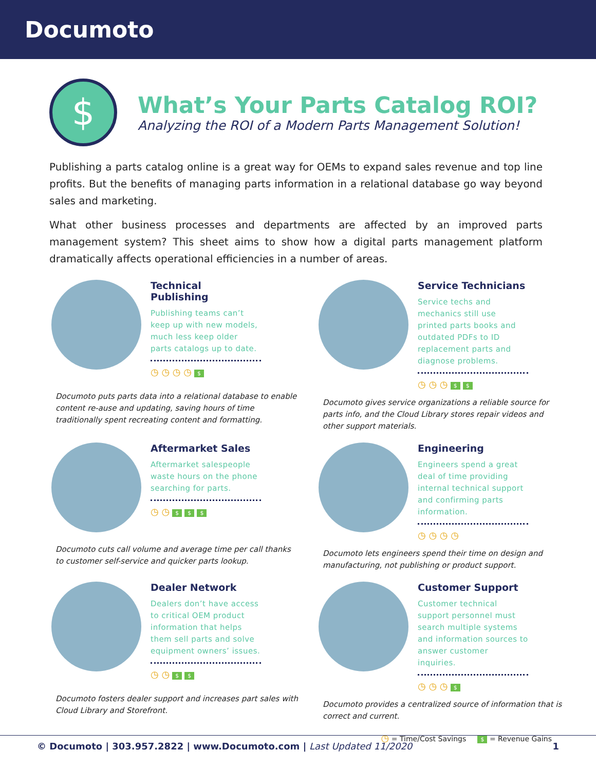Documoto
$
What’s Your Parts Catalog ROI?
Analyzing the ROI of a Modern Parts Management Solution!
Publishing a parts catalog online is a great way for OEMs to expand sales revenue and top line profits. But the benefits of managing parts information in a relational database go way beyond sales and marketing.
What other business processes and departments are affected by an improved parts management system? This sheet aims to show how a digital parts management platform dramatically affects operational efficiencies in a number of areas.
Technical Publishing
Publishing teams can’t keep up with new models, much less keep older parts catalogs up to date.
◷ ◷ ◷ ◷ $
Documoto puts parts data into a relational database to enable content re-ause and updating, saving hours of time traditionally spent recreating content and formatting.
Service Technicians
Service techs and mechanics still use printed parts books and outdated PDFs to ID replacement parts and diagnose problems.
◷ ◷ ◷ $ $
Documoto gives service organizations a reliable source for parts info, and the Cloud Library stores repair videos and other support materials.
Aftermarket Sales
Aftermarket salespeople waste hours on the phone searching for parts.
◷ ◷ $ $ $
Documoto cuts call volume and average time per call thanks to customer self-service and quicker parts lookup.
Engineering
Engineers spend a great deal of time providing internal technical support and confirming parts information.
◷ ◷ ◷ ◷
Documoto lets engineers spend their time on design and manufacturing, not publishing or product support.
Dealer Network
Dealers don’t have access to critical OEM product information that helps them sell parts and solve equipment owners’ issues.
◷ ◷ $ $
Documoto fosters dealer support and increases part sales with Cloud Library and Storefront.
Customer Support
Customer technical support personnel must search multiple systems and information sources to answer customer inquiries.
◷ ◷ ◷ $
Documoto provides a centralized source of information that is correct and current.
◷ = Time/Cost Savings $ = Revenue Gains
© Documoto | 303.957.2822 | www.Documoto.com | Last Updated 11/2020 1